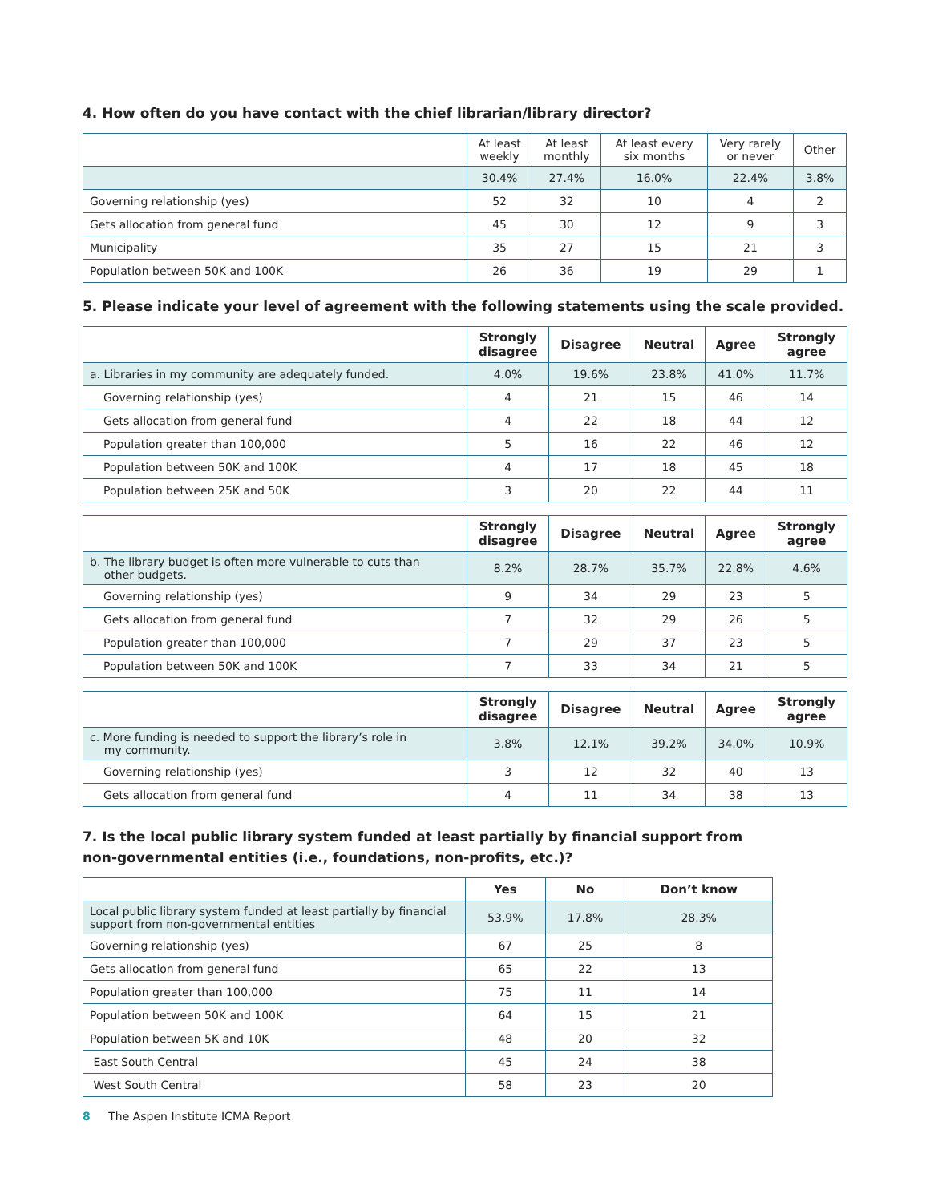4. How often do you have contact with the chief librarian/library director?
| | At least weekly | At least monthly | At least every six months | Very rarely or never | Other |
| --- | --- | --- | --- | --- | --- |
| | 30.4% | 27.4% | 16.0% | 22.4% | 3.8% |
| Governing relationship (yes) | 52 | 32 | 10 | 4 | 2 |
| Gets allocation from general fund | 45 | 30 | 12 | 9 | 3 |
| Municipality | 35 | 27 | 15 | 21 | 3 |
| Population between 50K and 100K | 26 | 36 | 19 | 29 | 1 |
5. Please indicate your level of agreement with the following statements using the scale provided.
| | Strongly disagree | Disagree | Neutral | Agree | Strongly agree |
| --- | --- | --- | --- | --- | --- |
| a. Libraries in my community are adequately funded. | 4.0% | 19.6% | 23.8% | 41.0% | 11.7% |
| Governing relationship (yes) | 4 | 21 | 15 | 46 | 14 |
| Gets allocation from general fund | 4 | 22 | 18 | 44 | 12 |
| Population greater than 100,000 | 5 | 16 | 22 | 46 | 12 |
| Population between 50K and 100K | 4 | 17 | 18 | 45 | 18 |
| Population between 25K and 50K | 3 | 20 | 22 | 44 | 11 |
| | Strongly disagree | Disagree | Neutral | Agree | Strongly agree |
| --- | --- | --- | --- | --- | --- |
| b. The library budget is often more vulnerable to cuts than other budgets. | 8.2% | 28.7% | 35.7% | 22.8% | 4.6% |
| Governing relationship (yes) | 9 | 34 | 29 | 23 | 5 |
| Gets allocation from general fund | 7 | 32 | 29 | 26 | 5 |
| Population greater than 100,000 | 7 | 29 | 37 | 23 | 5 |
| Population between 50K and 100K | 7 | 33 | 34 | 21 | 5 |
| | Strongly disagree | Disagree | Neutral | Agree | Strongly agree |
| --- | --- | --- | --- | --- | --- |
| c. More funding is needed to support the library’s role in my community. | 3.8% | 12.1% | 39.2% | 34.0% | 10.9% |
| Governing relationship (yes) | 3 | 12 | 32 | 40 | 13 |
| Gets allocation from general fund | 4 | 11 | 34 | 38 | 13 |
7. Is the local public library system funded at least partially by financial support from
non-governmental entities (i.e., foundations, non-profits, etc.)?
| | Yes | No | Don’t know |
| --- | --- | --- | --- |
| Local public library system funded at least partially by financial support from non-governmental entities | 53.9% | 17.8% | 28.3% |
| Governing relationship (yes) | 67 | 25 | 8 |
| Gets allocation from general fund | 65 | 22 | 13 |
| Population greater than 100,000 | 75 | 11 | 14 |
| Population between 50K and 100K | 64 | 15 | 21 |
| Population between 5K and 10K | 48 | 20 | 32 |
| East South Central | 45 | 24 | 38 |
| West South Central | 58 | 23 | 20 |
8 The Aspen Institute ICMA Report